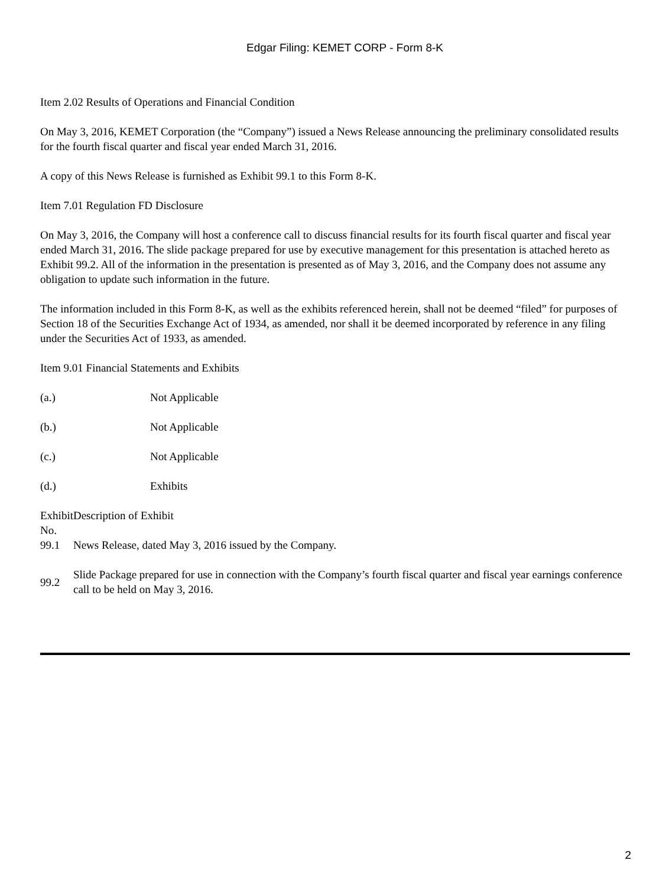Edgar Filing: KEMET CORP - Form 8-K
Item 2.02 Results of Operations and Financial Condition
On May 3, 2016, KEMET Corporation (the “Company”) issued a News Release announcing the preliminary consolidated results for the fourth fiscal quarter and fiscal year ended March 31, 2016.
A copy of this News Release is furnished as Exhibit 99.1 to this Form 8-K.
Item 7.01 Regulation FD Disclosure
On May 3, 2016, the Company will host a conference call to discuss financial results for its fourth fiscal quarter and fiscal year ended March 31, 2016. The slide package prepared for use by executive management for this presentation is attached hereto as Exhibit 99.2. All of the information in the presentation is presented as of May 3, 2016, and the Company does not assume any obligation to update such information in the future.
The information included in this Form 8-K, as well as the exhibits referenced herein, shall not be deemed “filed” for purposes of Section 18 of the Securities Exchange Act of 1934, as amended, nor shall it be deemed incorporated by reference in any filing under the Securities Act of 1933, as amended.
Item 9.01 Financial Statements and Exhibits
| (a.) | Not Applicable |
| (b.) | Not Applicable |
| (c.) | Not Applicable |
| (d.) | Exhibits |
| Exhibit No. | Description of Exhibit |
| 99.1 | News Release, dated May 3, 2016 issued by the Company. |
| 99.2 | Slide Package prepared for use in connection with the Company’s fourth fiscal quarter and fiscal year earnings conference call to be held on May 3, 2016. |
2